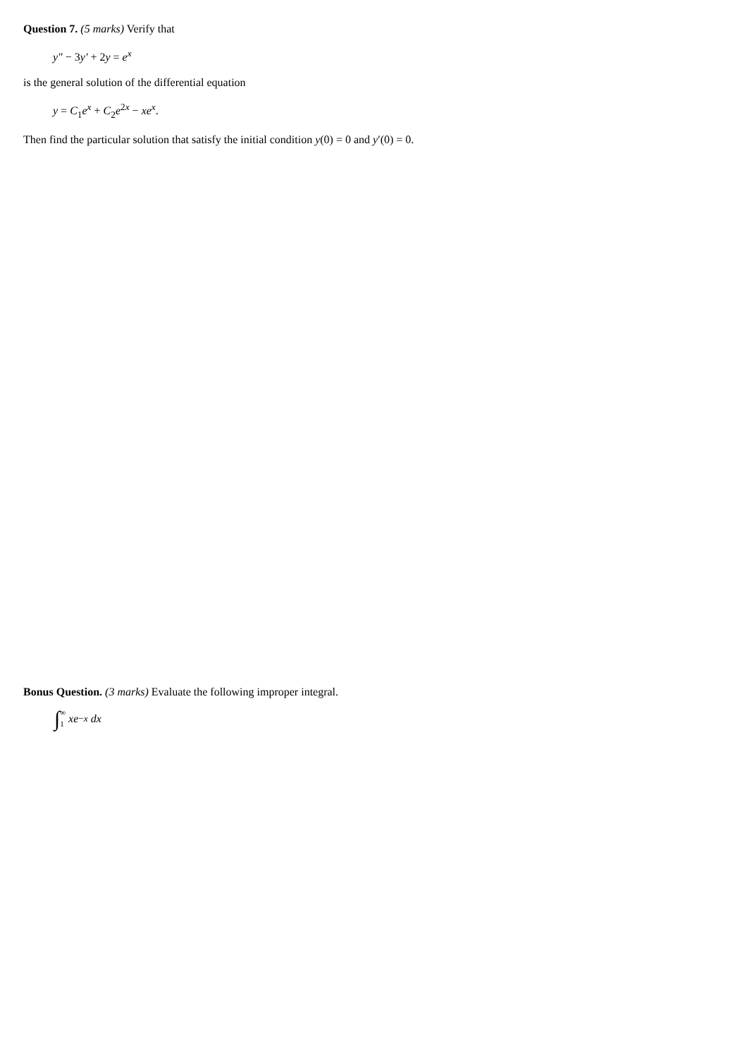Question 7. (5 marks) Verify that
y″ − 3y′ + 2y = e<sup>x</sup>
is the general solution of the differential equation
y = C<sub>1</sub>e<sup>x</sup> + C<sub>2</sub>e<sup>2x</sup> − xe<sup>x</sup>.
Then find the particular solution that satisfy the initial condition y(0) = 0 and y′(0) = 0.
Bonus Question. (3 marks) Evaluate the following improper integral.
∫ ∞
1 xe<sup>−x</sup> dx